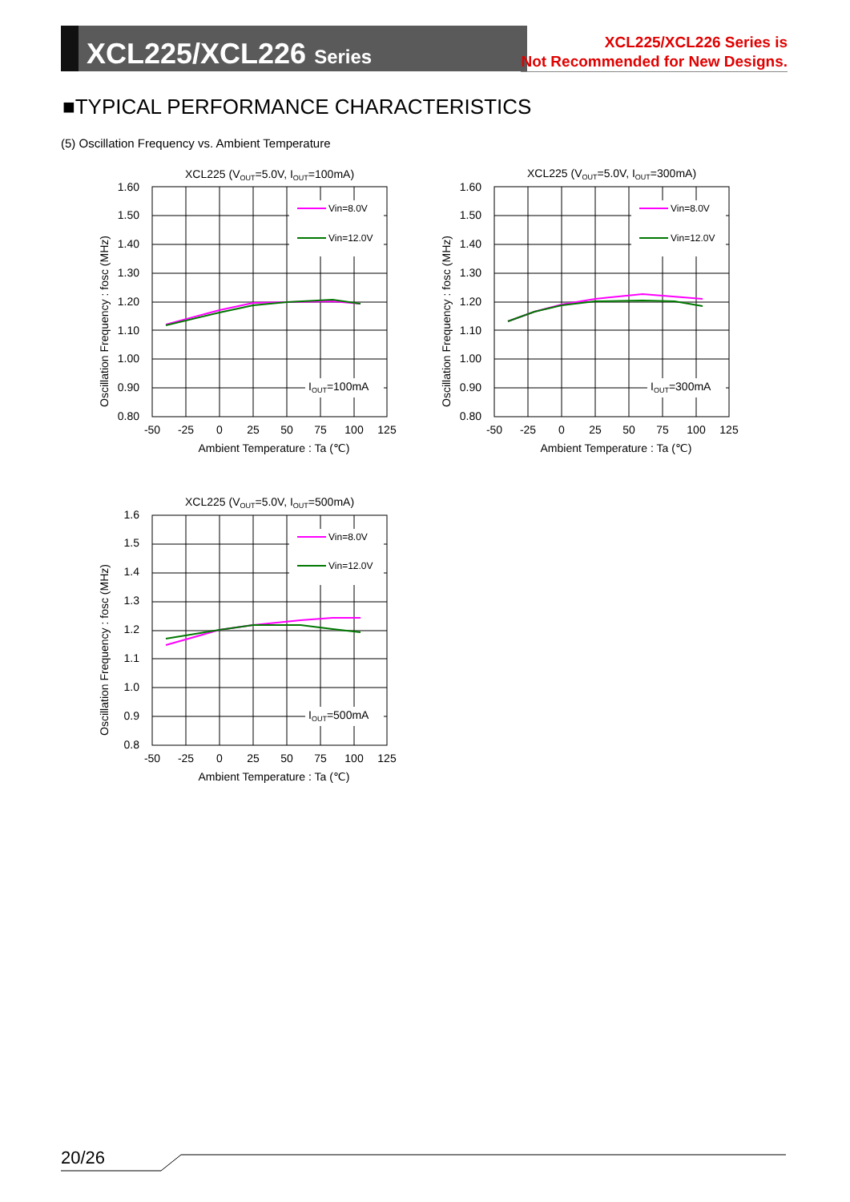XCL225/XCL226 Series
XCL225/XCL226 Series is
Not Recommended for New Designs.
■TYPICAL PERFORMANCE CHARACTERISTICS
(5) Oscillation Frequency vs. Ambient Temperature
XCL225 (VOUT=5.0V, IOUT=100mA)
1.60
1.50
1.40
1.30
1.20
1.10
1.00
0.90
0.80
-50
-25
0
25
50
75
100
125
Ambient Temperature : Ta (℃)
Oscillation Frequency : fosc (MHz)
Vin=8.0V
Vin=12.0V
IOUT=100mA
XCL225 (VOUT=5.0V, IOUT=300mA)
1.60
1.50
1.40
1.30
1.20
1.10
1.00
0.90
0.80
-50
-25
0
25
50
75
100
125
Ambient Temperature : Ta (℃)
Oscillation Frequency : fosc (MHz)
Vin=8.0V
Vin=12.0V
IOUT=300mA
XCL225 (VOUT=5.0V, IOUT=500mA)
1.6
1.5
1.4
1.3
1.2
1.1
1.0
0.9
0.8
-50
-25
0
25
50
75
100
125
Ambient Temperature : Ta (℃)
Oscillation Frequency : fosc (MHz)
Vin=8.0V
Vin=12.0V
IOUT=500mA
20/26